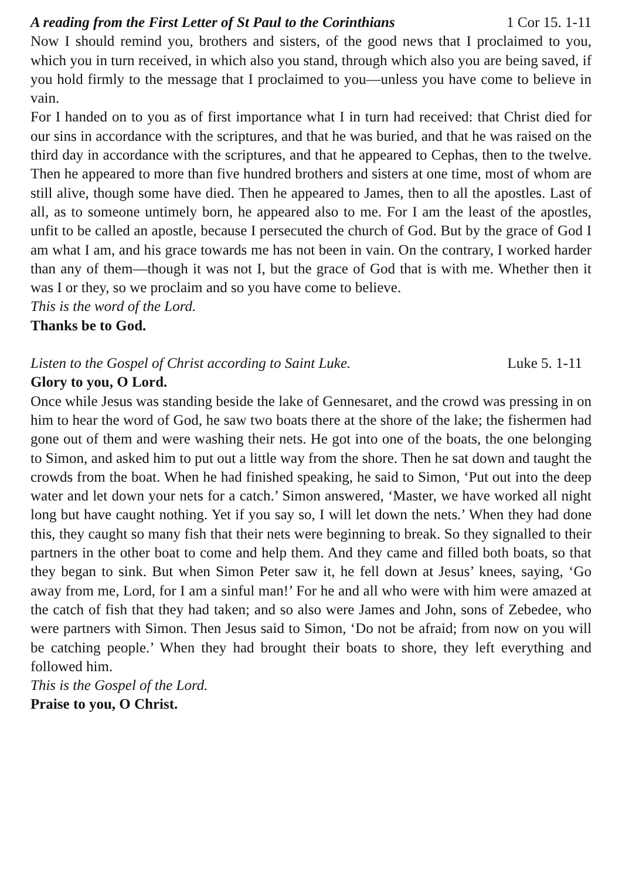A reading from the First Letter of St Paul to the Corinthians 1 Cor 15. 1-11
Now I should remind you, brothers and sisters, of the good news that I proclaimed to you, which you in turn received, in which also you stand, through which also you are being saved, if you hold firmly to the message that I proclaimed to you—unless you have come to believe in vain.
For I handed on to you as of first importance what I in turn had received: that Christ died for our sins in accordance with the scriptures, and that he was buried, and that he was raised on the third day in accordance with the scriptures, and that he appeared to Cephas, then to the twelve. Then he appeared to more than five hundred brothers and sisters at one time, most of whom are still alive, though some have died. Then he appeared to James, then to all the apostles. Last of all, as to someone untimely born, he appeared also to me. For I am the least of the apostles, unfit to be called an apostle, because I persecuted the church of God. But by the grace of God I am what I am, and his grace towards me has not been in vain. On the contrary, I worked harder than any of them—though it was not I, but the grace of God that is with me. Whether then it was I or they, so we proclaim and so you have come to believe.
This is the word of the Lord.
Thanks be to God.
Listen to the Gospel of Christ according to Saint Luke. Luke 5. 1-11
Glory to you, O Lord.
Once while Jesus was standing beside the lake of Gennesaret, and the crowd was pressing in on him to hear the word of God, he saw two boats there at the shore of the lake; the fishermen had gone out of them and were washing their nets. He got into one of the boats, the one belonging to Simon, and asked him to put out a little way from the shore. Then he sat down and taught the crowds from the boat. When he had finished speaking, he said to Simon, ‘Put out into the deep water and let down your nets for a catch.’ Simon answered, ‘Master, we have worked all night long but have caught nothing. Yet if you say so, I will let down the nets.’ When they had done this, they caught so many fish that their nets were beginning to break. So they signalled to their partners in the other boat to come and help them. And they came and filled both boats, so that they began to sink. But when Simon Peter saw it, he fell down at Jesus’ knees, saying, ‘Go away from me, Lord, for I am a sinful man!’ For he and all who were with him were amazed at the catch of fish that they had taken; and so also were James and John, sons of Zebedee, who were partners with Simon. Then Jesus said to Simon, ‘Do not be afraid; from now on you will be catching people.’ When they had brought their boats to shore, they left everything and followed him.
This is the Gospel of the Lord.
Praise to you, O Christ.